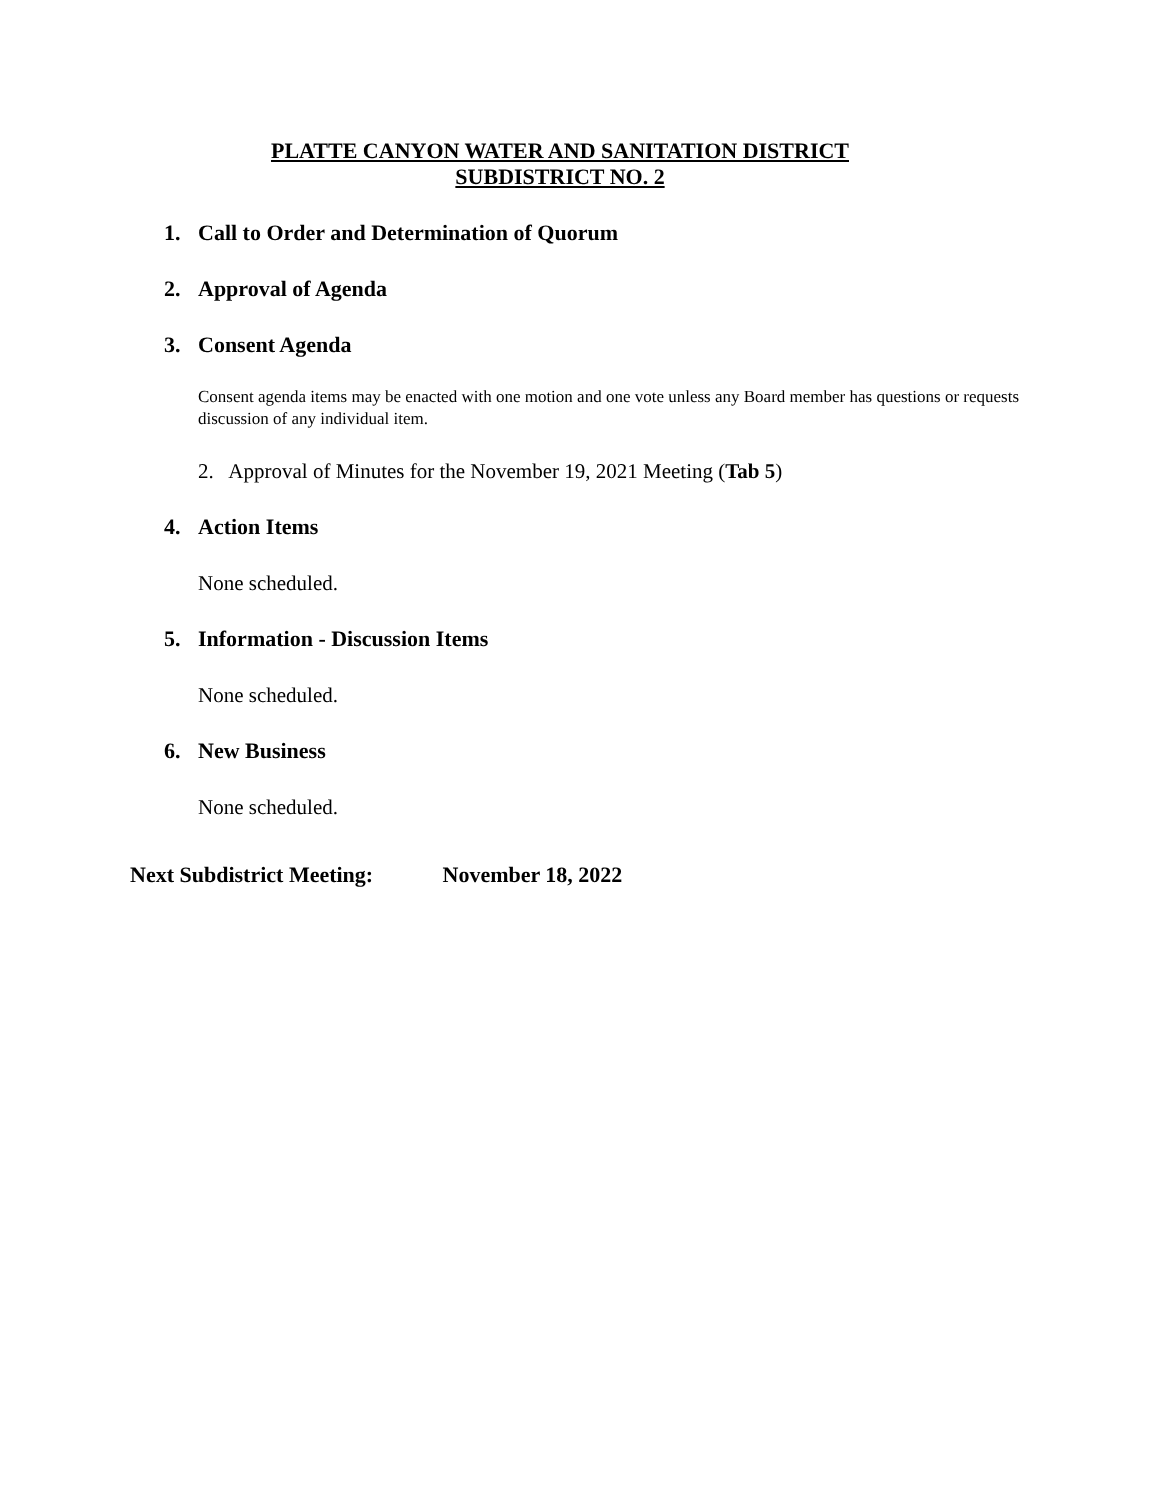PLATTE CANYON WATER AND SANITATION DISTRICT
SUBDISTRICT NO. 2
1. Call to Order and Determination of Quorum
2. Approval of Agenda
3. Consent Agenda
Consent agenda items may be enacted with one motion and one vote unless any Board member has questions or requests discussion of any individual item.
2. Approval of Minutes for the November 19, 2021 Meeting (Tab 5)
4. Action Items
None scheduled.
5. Information - Discussion Items
None scheduled.
6. New Business
None scheduled.
Next Subdistrict Meeting: November 18, 2022